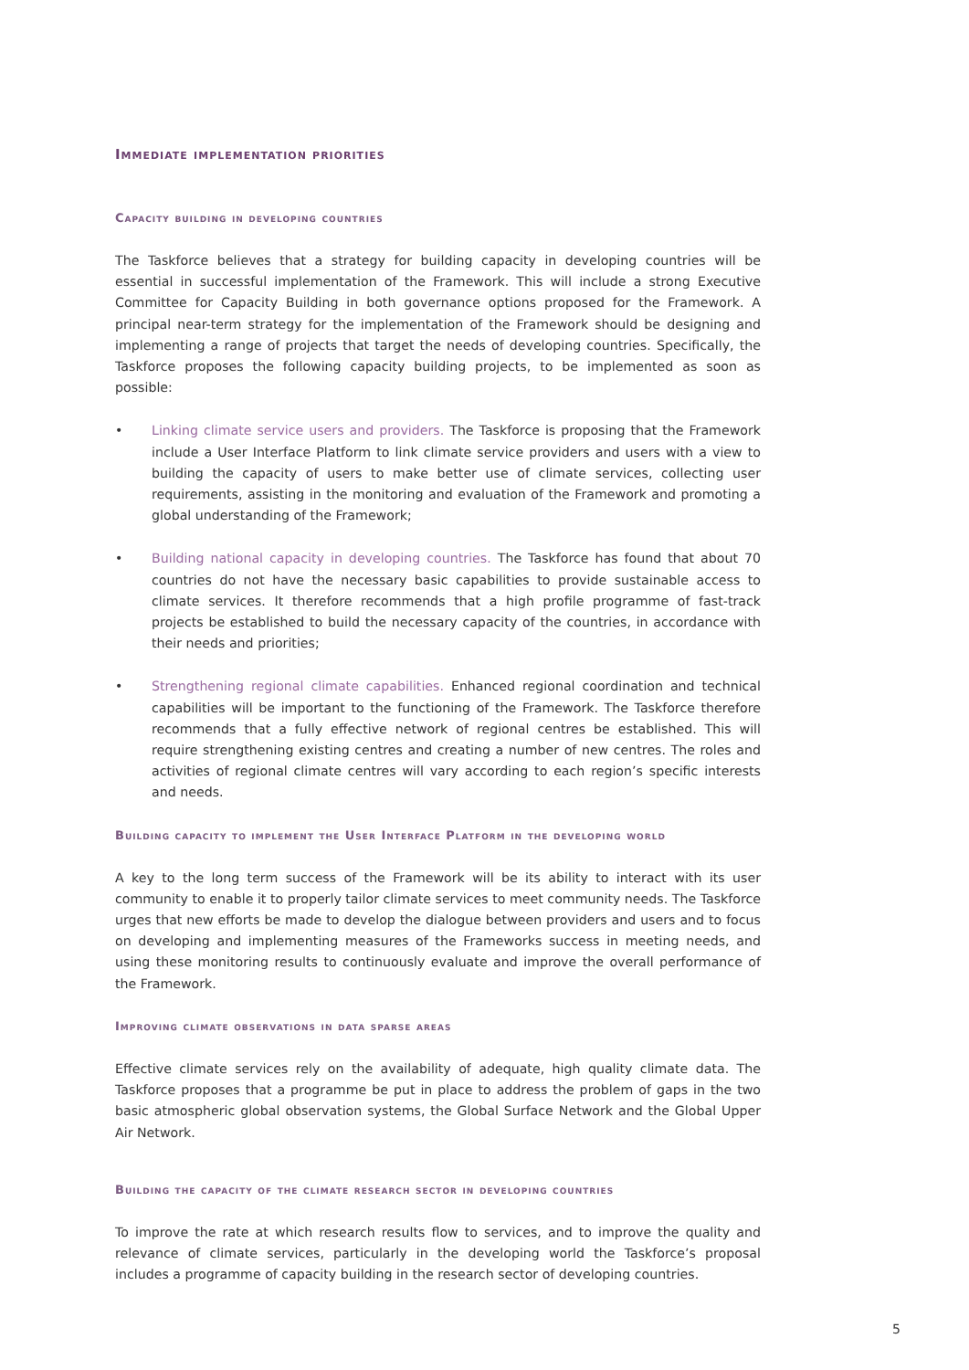Immediate implementation priorities
Capacity building in developing countries
The Taskforce believes that a strategy for building capacity in developing countries will be essential in successful implementation of the Framework. This will include a strong Executive Committee for Capacity Building in both governance options proposed for the Framework. A principal near-term strategy for the implementation of the Framework should be designing and implementing a range of projects that target the needs of developing countries. Specifically, the Taskforce proposes the following capacity building projects, to be implemented as soon as possible:
• Linking climate service users and providers. The Taskforce is proposing that the Framework include a User Interface Platform to link climate service providers and users with a view to building the capacity of users to make better use of climate services, collecting user requirements, assisting in the monitoring and evaluation of the Framework and promoting a global understanding of the Framework;
• Building national capacity in developing countries. The Taskforce has found that about 70 countries do not have the necessary basic capabilities to provide sustainable access to climate services. It therefore recommends that a high profile programme of fast-track projects be established to build the necessary capacity of the countries, in accordance with their needs and priorities;
• Strengthening regional climate capabilities. Enhanced regional coordination and technical capabilities will be important to the functioning of the Framework. The Taskforce therefore recommends that a fully effective network of regional centres be established. This will require strengthening existing centres and creating a number of new centres. The roles and activities of regional climate centres will vary according to each region’s specific interests and needs.
Building capacity to implement the User Interface Platform in the developing world
A key to the long term success of the Framework will be its ability to interact with its user community to enable it to properly tailor climate services to meet community needs. The Taskforce urges that new efforts be made to develop the dialogue between providers and users and to focus on developing and implementing measures of the Frameworks success in meeting needs, and using these monitoring results to continuously evaluate and improve the overall performance of the Framework.
Improving climate observations in data sparse areas
Effective climate services rely on the availability of adequate, high quality climate data. The Taskforce proposes that a programme be put in place to address the problem of gaps in the two basic atmospheric global observation systems, the Global Surface Network and the Global Upper Air Network.
Building the capacity of the climate research sector in developing countries
To improve the rate at which research results flow to services, and to improve the quality and relevance of climate services, particularly in the developing world the Taskforce’s proposal includes a programme of capacity building in the research sector of developing countries.
5